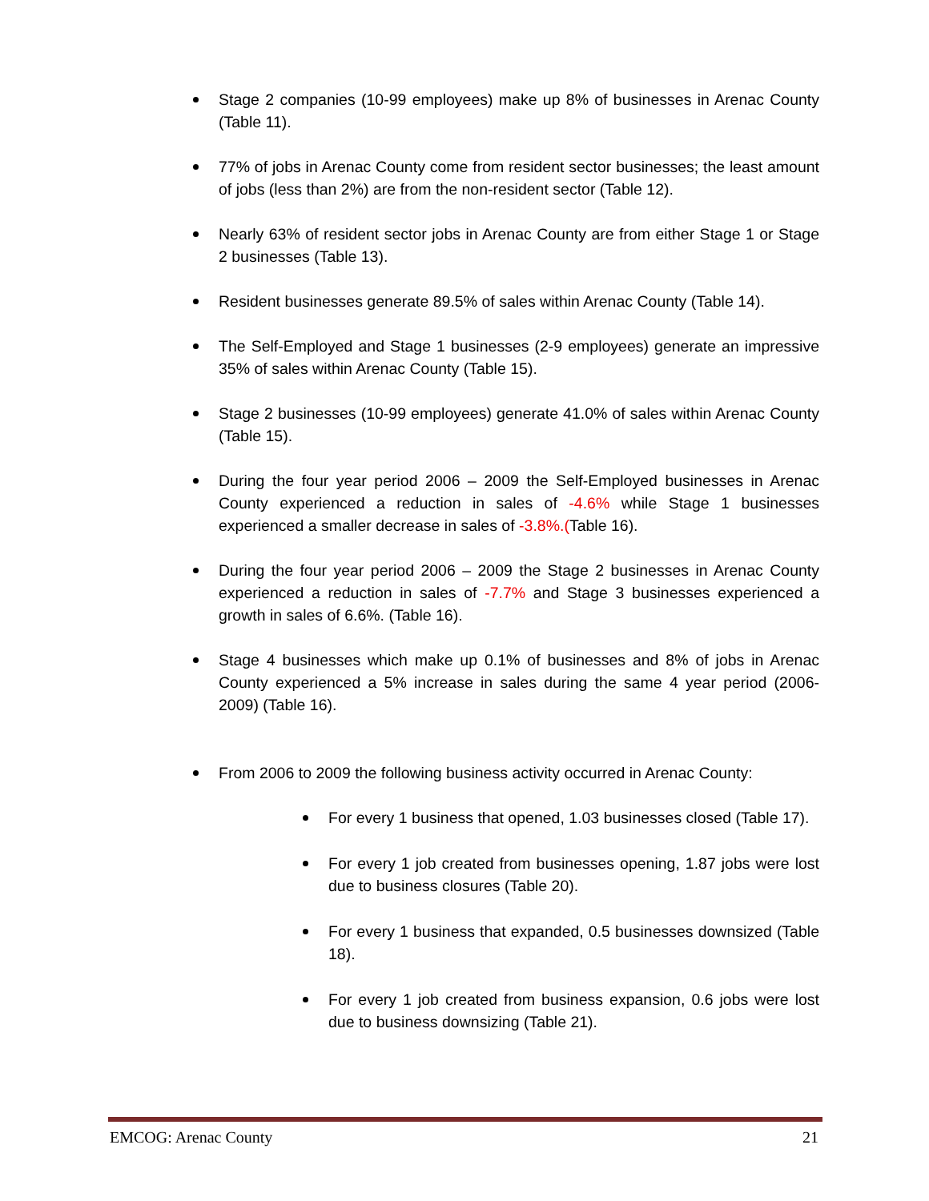Stage 2 companies (10-99 employees) make up 8% of businesses in Arenac County (Table 11).
77% of jobs in Arenac County come from resident sector businesses; the least amount of jobs (less than 2%) are from the non-resident sector (Table 12).
Nearly 63% of resident sector jobs in Arenac County are from either Stage 1 or Stage 2 businesses (Table 13).
Resident businesses generate 89.5% of sales within Arenac County (Table 14).
The Self-Employed and Stage 1 businesses (2-9 employees) generate an impressive 35% of sales within Arenac County (Table 15).
Stage 2 businesses (10-99 employees) generate 41.0% of sales within Arenac County (Table 15).
During the four year period 2006 – 2009 the Self-Employed businesses in Arenac County experienced a reduction in sales of -4.6% while Stage 1 businesses experienced a smaller decrease in sales of -3.8%.(Table 16).
During the four year period 2006 – 2009 the Stage 2 businesses in Arenac County experienced a reduction in sales of -7.7% and Stage 3 businesses experienced a growth in sales of 6.6%. (Table 16).
Stage 4 businesses which make up 0.1% of businesses and 8% of jobs in Arenac County experienced a 5% increase in sales during the same 4 year period (2006-2009) (Table 16).
From 2006 to 2009 the following business activity occurred in Arenac County:
For every 1 business that opened, 1.03 businesses closed (Table 17).
For every 1 job created from businesses opening, 1.87 jobs were lost due to business closures (Table 20).
For every 1 business that expanded, 0.5 businesses downsized (Table 18).
For every 1 job created from business expansion, 0.6 jobs were lost due to business downsizing (Table 21).
EMCOG: Arenac County 21